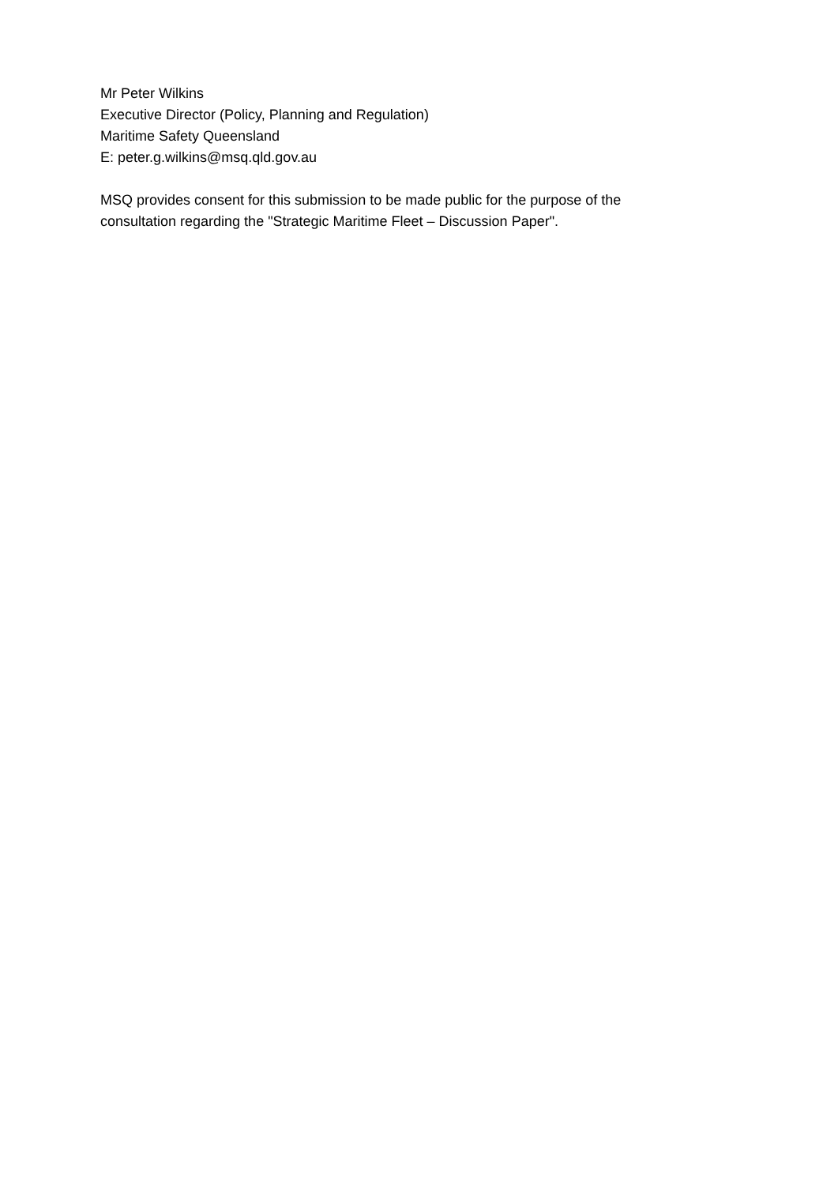Mr Peter Wilkins
Executive Director (Policy, Planning and Regulation)
Maritime Safety Queensland
E: peter.g.wilkins@msq.qld.gov.au
MSQ provides consent for this submission to be made public for the purpose of the
consultation regarding the "Strategic Maritime Fleet – Discussion Paper".